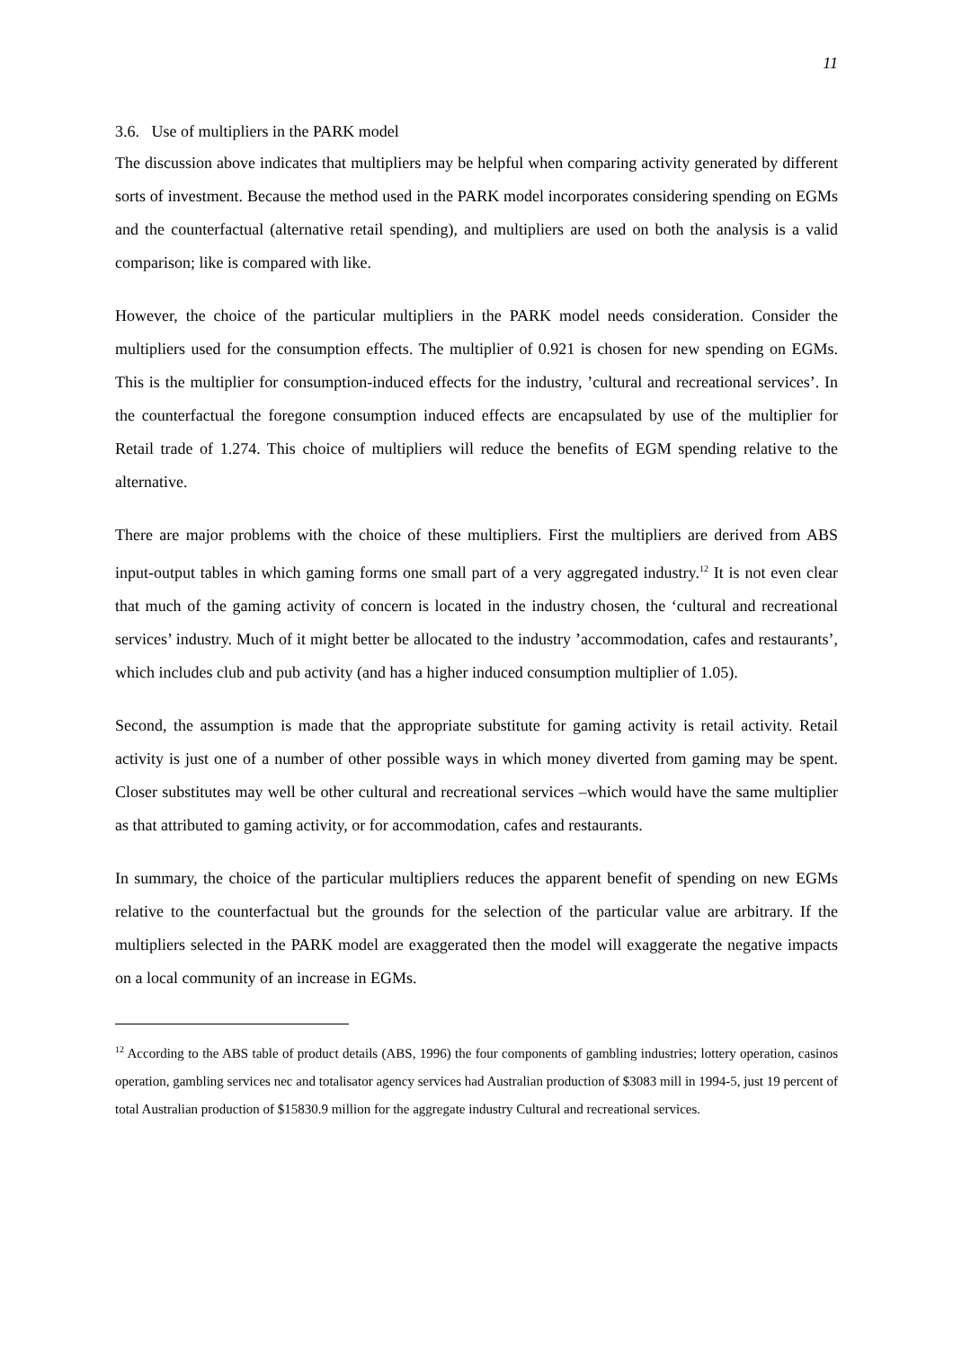11
3.6. Use of multipliers in the PARK model
The discussion above indicates that multipliers may be helpful when comparing activity generated by different sorts of investment. Because the method used in the PARK model incorporates considering spending on EGMs and the counterfactual (alternative retail spending), and multipliers are used on both the analysis is a valid comparison; like is compared with like.
However, the choice of the particular multipliers in the PARK model needs consideration. Consider the multipliers used for the consumption effects. The multiplier of 0.921 is chosen for new spending on EGMs. This is the multiplier for consumption-induced effects for the industry, ’cultural and recreational services’. In the counterfactual the foregone consumption induced effects are encapsulated by use of the multiplier for Retail trade of 1.274. This choice of multipliers will reduce the benefits of EGM spending relative to the alternative.
There are major problems with the choice of these multipliers. First the multipliers are derived from ABS input-output tables in which gaming forms one small part of a very aggregated industry.<sup>12</sup> It is not even clear that much of the gaming activity of concern is located in the industry chosen, the ‘cultural and recreational services’ industry. Much of it might better be allocated to the industry ’accommodation, cafes and restaurants’, which includes club and pub activity (and has a higher induced consumption multiplier of 1.05).
Second, the assumption is made that the appropriate substitute for gaming activity is retail activity. Retail activity is just one of a number of other possible ways in which money diverted from gaming may be spent. Closer substitutes may well be other cultural and recreational services –which would have the same multiplier as that attributed to gaming activity, or for accommodation, cafes and restaurants.
In summary, the choice of the particular multipliers reduces the apparent benefit of spending on new EGMs relative to the counterfactual but the grounds for the selection of the particular value are arbitrary. If the multipliers selected in the PARK model are exaggerated then the model will exaggerate the negative impacts on a local community of an increase in EGMs.
<sup>12</sup> According to the ABS table of product details (ABS, 1996) the four components of gambling industries; lottery operation, casinos operation, gambling services nec and totalisator agency services had Australian production of $3083 mill in 1994-5, just 19 percent of total Australian production of $15830.9 million for the aggregate industry Cultural and recreational services.